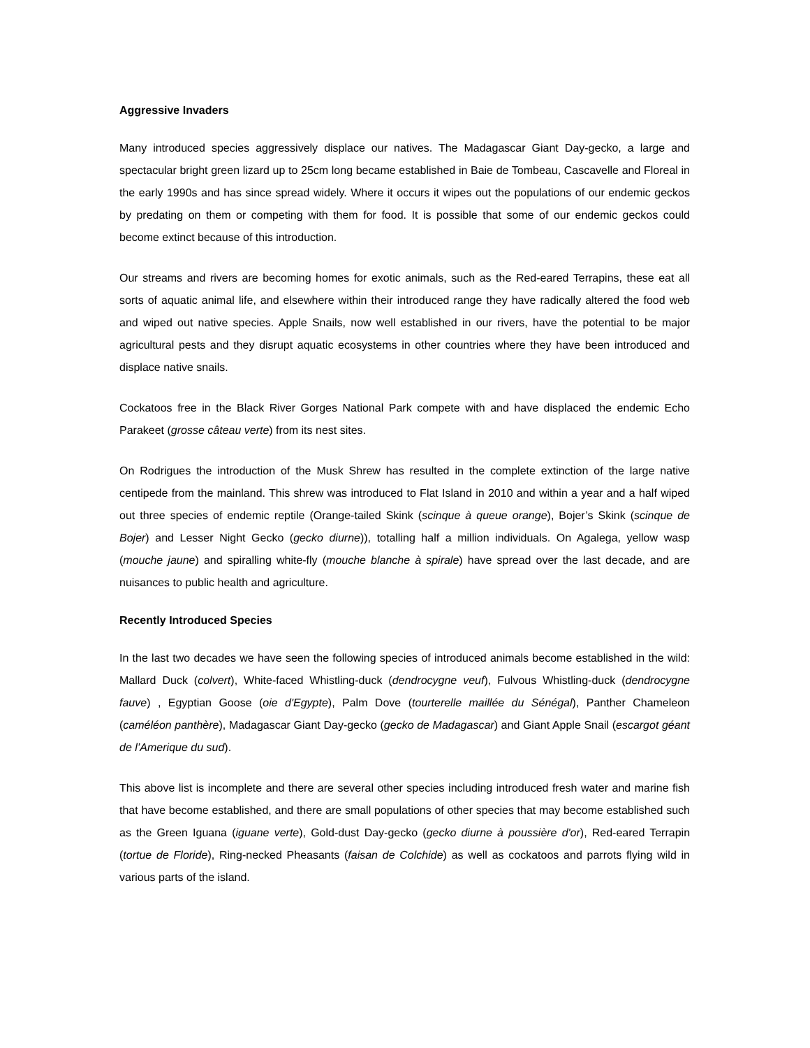Aggressive Invaders
Many introduced species aggressively displace our natives. The Madagascar Giant Day-gecko, a large and spectacular bright green lizard up to 25cm long became established in Baie de Tombeau, Cascavelle and Floreal in the early 1990s and has since spread widely. Where it occurs it wipes out the populations of our endemic geckos by predating on them or competing with them for food. It is possible that some of our endemic geckos could become extinct because of this introduction.
Our streams and rivers are becoming homes for exotic animals, such as the Red-eared Terrapins, these eat all sorts of aquatic animal life, and elsewhere within their introduced range they have radically altered the food web and wiped out native species. Apple Snails, now well established in our rivers, have the potential to be major agricultural pests and they disrupt aquatic ecosystems in other countries where they have been introduced and displace native snails.
Cockatoos free in the Black River Gorges National Park compete with and have displaced the endemic Echo Parakeet (grosse câteau verte) from its nest sites.
On Rodrigues the introduction of the Musk Shrew has resulted in the complete extinction of the large native centipede from the mainland. This shrew was introduced to Flat Island in 2010 and within a year and a half wiped out three species of endemic reptile (Orange-tailed Skink (scinque à queue orange), Bojer’s Skink (scinque de Bojer) and Lesser Night Gecko (gecko diurne)), totalling half a million individuals. On Agalega, yellow wasp (mouche jaune) and spiralling white-fly (mouche blanche à spirale) have spread over the last decade, and are nuisances to public health and agriculture.
Recently Introduced Species
In the last two decades we have seen the following species of introduced animals become established in the wild: Mallard Duck (colvert), White-faced Whistling-duck (dendrocygne veuf), Fulvous Whistling-duck (dendrocygne fauve) , Egyptian Goose (oie d'Egypte), Palm Dove (tourterelle maillée du Sénégal), Panther Chameleon (caméléon panthère), Madagascar Giant Day-gecko (gecko de Madagascar) and Giant Apple Snail (escargot géant de l’Amerique du sud).
This above list is incomplete and there are several other species including introduced fresh water and marine fish that have become established, and there are small populations of other species that may become established such as the Green Iguana (iguane verte), Gold-dust Day-gecko (gecko diurne à poussière d'or), Red-eared Terrapin (tortue de Floride), Ring-necked Pheasants (faisan de Colchide) as well as cockatoos and parrots flying wild in various parts of the island.